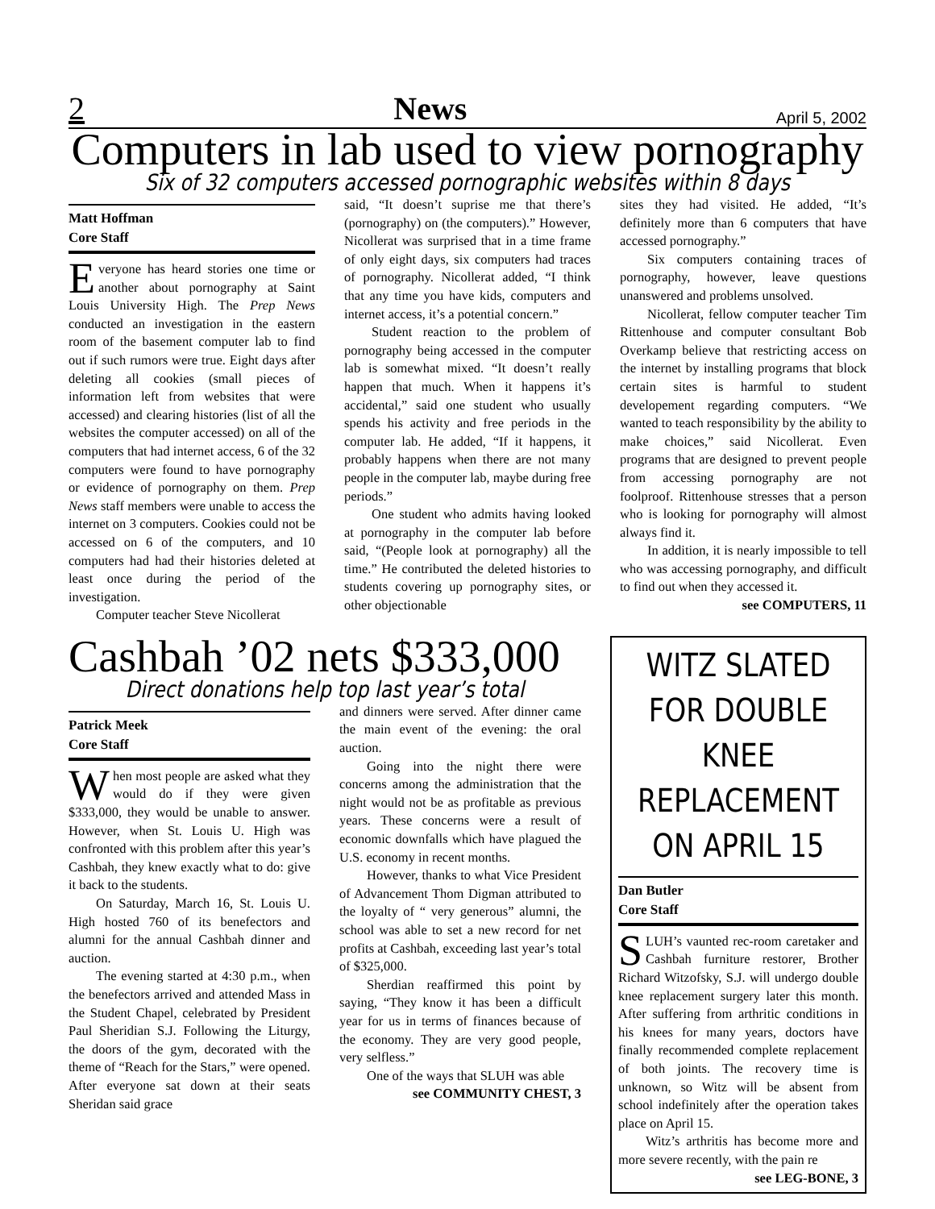2 News April 5, 2002
Computers in lab used to view pornography
Six of 32 computers accessed pornographic websites within 8 days
Matt Hoffman
Core Staff
Everyone has heard stories one time or another about pornography at Saint Louis University High. The Prep News conducted an investigation in the eastern room of the basement computer lab to find out if such rumors were true. Eight days after deleting all cookies (small pieces of information left from websites that were accessed) and clearing histories (list of all the websites the computer accessed) on all of the computers that had internet access, 6 of the 32 computers were found to have pornography or evidence of pornography on them. Prep News staff members were unable to access the internet on 3 computers. Cookies could not be accessed on 6 of the computers, and 10 computers had had their histories deleted at least once during the period of the investigation.
Computer teacher Steve Nicollerat
said, “It doesn’t suprise me that there’s (pornography) on (the computers).” However, Nicollerat was surprised that in a time frame of only eight days, six computers had traces of pornography. Nicollerat added, “I think that any time you have kids, computers and internet access, it’s a potential concern.”
Student reaction to the problem of pornography being accessed in the computer lab is somewhat mixed. “It doesn’t really happen that much. When it happens it’s accidental,” said one student who usually spends his activity and free periods in the computer lab. He added, “If it happens, it probably happens when there are not many people in the computer lab, maybe during free periods.”
One student who admits having looked at pornography in the computer lab before said, “(People look at pornography) all the time.” He contributed the deleted histories to students covering up pornography sites, or other objectionable
sites they had visited. He added, “It’s definitely more than 6 computers that have accessed pornography.”
Six computers containing traces of pornography, however, leave questions unanswered and problems unsolved.
Nicollerat, fellow computer teacher Tim Rittenhouse and computer consultant Bob Overkamp believe that restricting access on the internet by installing programs that block certain sites is harmful to student developement regarding computers. “We wanted to teach responsibility by the ability to make choices,” said Nicollerat. Even programs that are designed to prevent people from accessing pornography are not foolproof. Rittenhouse stresses that a person who is looking for pornography will almost always find it.
In addition, it is nearly impossible to tell who was accessing pornography, and difficult to find out when they accessed it.
see COMPUTERS, 11
Cashbah ’02 nets $333,000
Direct donations help top last year’s total
Patrick Meek
Core Staff
When most people are asked what they would do if they were given $333,000, they would be unable to answer. However, when St. Louis U. High was confronted with this problem after this year’s Cashbah, they knew exactly what to do: give it back to the students.
On Saturday, March 16, St. Louis U. High hosted 760 of its benefectors and alumni for the annual Cashbah dinner and auction.
The evening started at 4:30 p.m., when the benefectors arrived and attended Mass in the Student Chapel, celebrated by President Paul Sheridian S.J. Following the Liturgy, the doors of the gym, decorated with the theme of “Reach for the Stars,” were opened. After everyone sat down at their seats Sheridan said grace
and dinners were served. After dinner came the main event of the evening: the oral auction.
Going into the night there were concerns among the administration that the night would not be as profitable as previous years. These concerns were a result of economic downfalls which have plagued the U.S. economy in recent months.
However, thanks to what Vice President of Advancement Thom Digman attributed to the loyalty of “ very generous” alumni, the school was able to set a new record for net profits at Cashbah, exceeding last year’s total of $325,000.
Sherdian reaffirmed this point by saying, “They know it has been a difficult year for us in terms of finances because of the economy. They are very good people, very selfless.”
One of the ways that SLUH was able
see COMMUNITY CHEST, 3
WITZ SLATED FOR DOUBLE KNEE REPLACEMENT ON APRIL 15
Dan Butler
Core Staff
SLUH’s vaunted rec-room caretaker and Cashbah furniture restorer, Brother Richard Witzofsky, S.J. will undergo double knee replacement surgery later this month. After suffering from arthritic conditions in his knees for many years, doctors have finally recommended complete replacement of both joints. The recovery time is unknown, so Witz will be absent from school indefinitely after the operation takes place on April 15.
Witz’s arthritis has become more and more severe recently, with the pain re
see LEG-BONE, 3